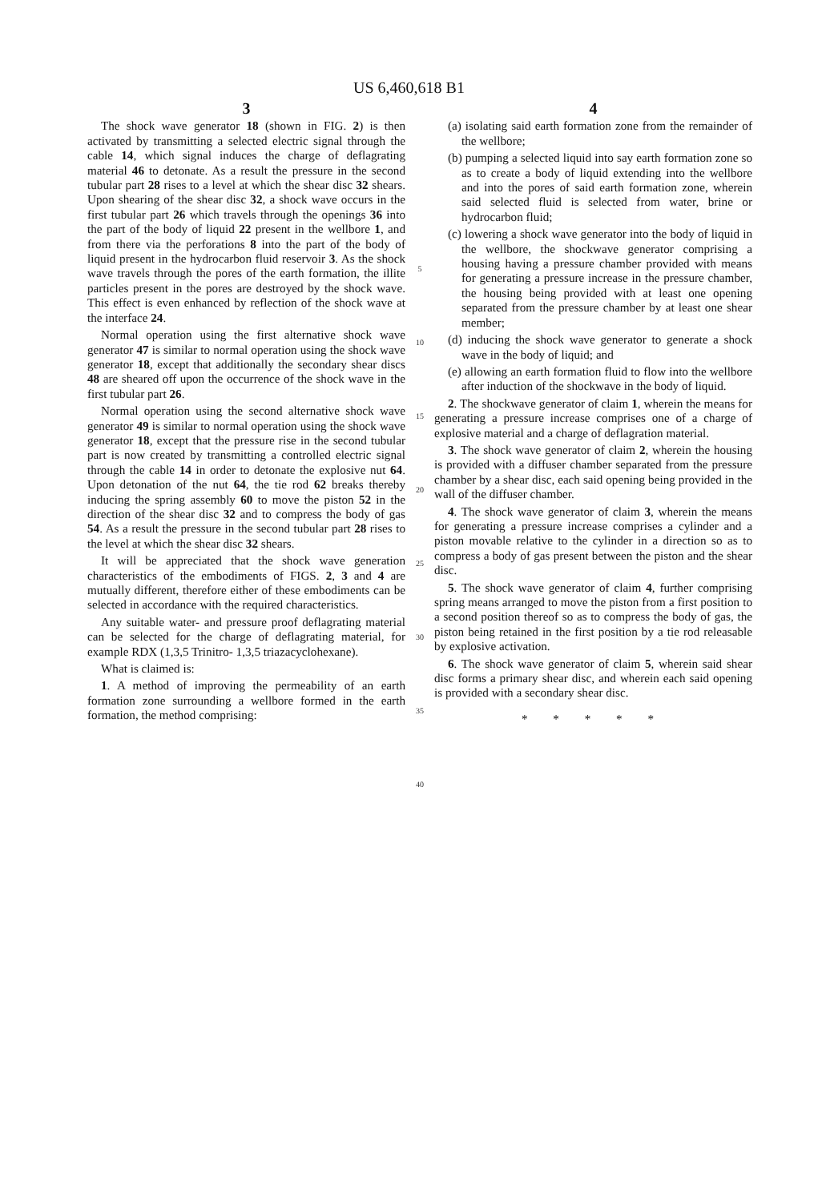US 6,460,618 B1
3
The shock wave generator 18 (shown in FIG. 2) is then activated by transmitting a selected electric signal through the cable 14, which signal induces the charge of deflagrating material 46 to detonate. As a result the pressure in the second tubular part 28 rises to a level at which the shear disc 32 shears. Upon shearing of the shear disc 32, a shock wave occurs in the first tubular part 26 which travels through the openings 36 into the part of the body of liquid 22 present in the wellbore 1, and from there via the perforations 8 into the part of the body of liquid present in the hydrocarbon fluid reservoir 3. As the shock wave travels through the pores of the earth formation, the illite particles present in the pores are destroyed by the shock wave. This effect is even enhanced by reflection of the shock wave at the interface 24.
Normal operation using the first alternative shock wave generator 47 is similar to normal operation using the shock wave generator 18, except that additionally the secondary shear discs 48 are sheared off upon the occurrence of the shock wave in the first tubular part 26.
Normal operation using the second alternative shock wave generator 49 is similar to normal operation using the shock wave generator 18, except that the pressure rise in the second tubular part is now created by transmitting a controlled electric signal through the cable 14 in order to detonate the explosive nut 64. Upon detonation of the nut 64, the tie rod 62 breaks thereby inducing the spring assembly 60 to move the piston 52 in the direction of the shear disc 32 and to compress the body of gas 54. As a result the pressure in the second tubular part 28 rises to the level at which the shear disc 32 shears.
It will be appreciated that the shock wave generation characteristics of the embodiments of FIGS. 2, 3 and 4 are mutually different, therefore either of these embodiments can be selected in accordance with the required characteristics.
Any suitable water- and pressure proof deflagrating material can be selected for the charge of deflagrating material, for example RDX (1,3,5 Trinitro- 1,3,5 triazacyclohexane).
What is claimed is:
1. A method of improving the permeability of an earth formation zone surrounding a wellbore formed in the earth formation, the method comprising:
5
10
15
20
25
30
35
40
4
(a) isolating said earth formation zone from the remainder of the wellbore;
(b) pumping a selected liquid into say earth formation zone so as to create a body of liquid extending into the wellbore and into the pores of said earth formation zone, wherein said selected fluid is selected from water, brine or hydrocarbon fluid;
(c) lowering a shock wave generator into the body of liquid in the wellbore, the shockwave generator comprising a housing having a pressure chamber provided with means for generating a pressure increase in the pressure chamber, the housing being provided with at least one opening separated from the pressure chamber by at least one shear member;
(d) inducing the shock wave generator to generate a shock wave in the body of liquid; and
(e) allowing an earth formation fluid to flow into the wellbore after induction of the shockwave in the body of liquid.
2. The shockwave generator of claim 1, wherein the means for generating a pressure increase comprises one of a charge of explosive material and a charge of deflagration material.
3. The shock wave generator of claim 2, wherein the housing is provided with a diffuser chamber separated from the pressure chamber by a shear disc, each said opening being provided in the wall of the diffuser chamber.
4. The shock wave generator of claim 3, wherein the means for generating a pressure increase comprises a cylinder and a piston movable relative to the cylinder in a direction so as to compress a body of gas present between the piston and the shear disc.
5. The shock wave generator of claim 4, further comprising spring means arranged to move the piston from a first position to a second position thereof so as to compress the body of gas, the piston being retained in the first position by a tie rod releasable by explosive activation.
6. The shock wave generator of claim 5, wherein said shear disc forms a primary shear disc, and wherein each said opening is provided with a secondary shear disc.
* * * * *